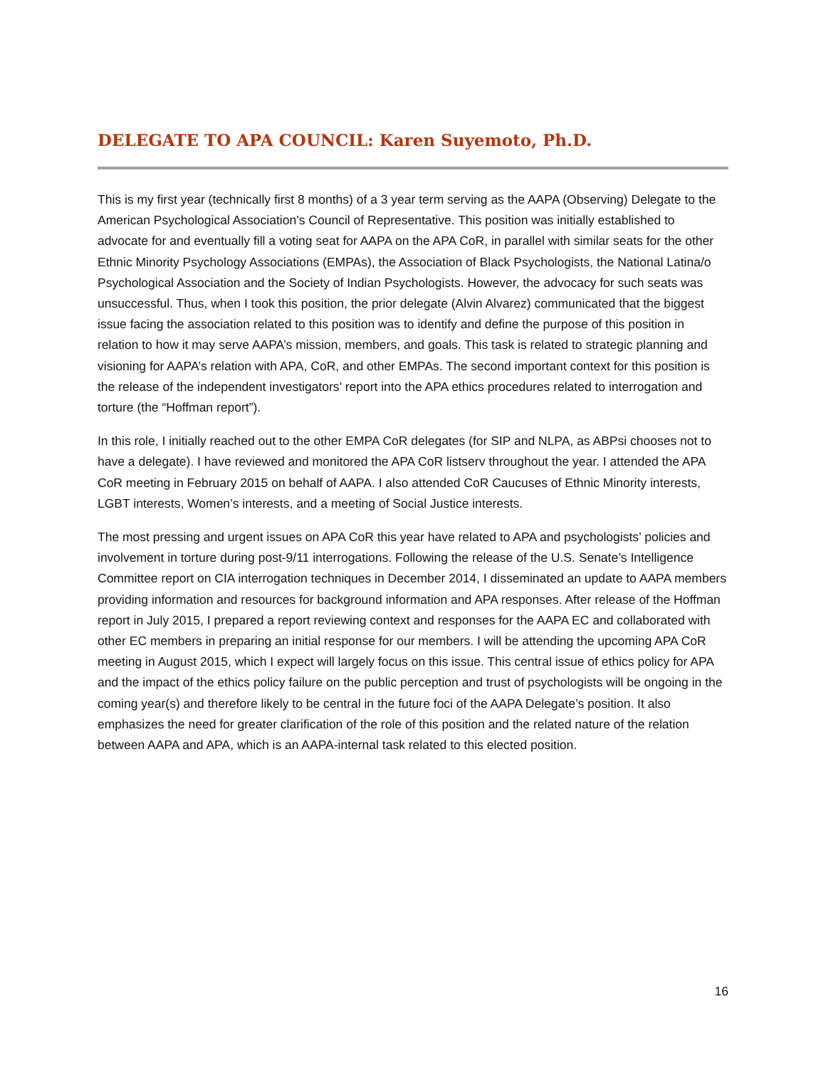DELEGATE TO APA COUNCIL: Karen Suyemoto, Ph.D.
This is my first year (technically first 8 months) of a 3 year term serving as the AAPA (Observing) Delegate to the American Psychological Association’s Council of Representative. This position was initially established to advocate for and eventually fill a voting seat for AAPA on the APA CoR, in parallel with similar seats for the other Ethnic Minority Psychology Associations (EMPAs), the Association of Black Psychologists, the National Latina/o Psychological Association and the Society of Indian Psychologists. However, the advocacy for such seats was unsuccessful. Thus, when I took this position, the prior delegate (Alvin Alvarez) communicated that the biggest issue facing the association related to this position was to identify and define the purpose of this position in relation to how it may serve AAPA’s mission, members, and goals. This task is related to strategic planning and visioning for AAPA’s relation with APA, CoR, and other EMPAs. The second important context for this position is the release of the independent investigators’ report into the APA ethics procedures related to interrogation and torture (the “Hoffman report”).
In this role, I initially reached out to the other EMPA CoR delegates (for SIP and NLPA, as ABPsi chooses not to have a delegate). I have reviewed and monitored the APA CoR listserv throughout the year. I attended the APA CoR meeting in February 2015 on behalf of AAPA. I also attended CoR Caucuses of Ethnic Minority interests, LGBT interests, Women’s interests, and a meeting of Social Justice interests.
The most pressing and urgent issues on APA CoR this year have related to APA and psychologists’ policies and involvement in torture during post-9/11 interrogations. Following the release of the U.S. Senate’s Intelligence Committee report on CIA interrogation techniques in December 2014, I disseminated an update to AAPA members providing information and resources for background information and APA responses. After release of the Hoffman report in July 2015, I prepared a report reviewing context and responses for the AAPA EC and collaborated with other EC members in preparing an initial response for our members. I will be attending the upcoming APA CoR meeting in August 2015, which I expect will largely focus on this issue. This central issue of ethics policy for APA and the impact of the ethics policy failure on the public perception and trust of psychologists will be ongoing in the coming year(s) and therefore likely to be central in the future foci of the AAPA Delegate’s position. It also emphasizes the need for greater clarification of the role of this position and the related nature of the relation between AAPA and APA, which is an AAPA-internal task related to this elected position.
16